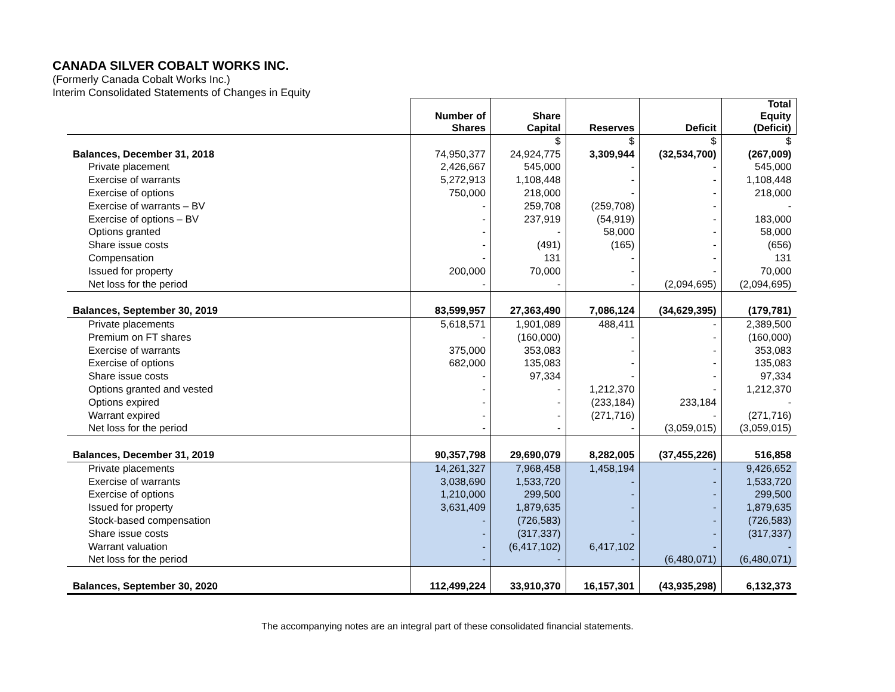CANADA SILVER COBALT WORKS INC.
(Formerly Canada Cobalt Works Inc.)
Interim Consolidated Statements of Changes in Equity
| | Number of Shares | Share Capital | Reserves | Deficit | Total Equity (Deficit) |
| --- | --- | --- | --- | --- | --- |
| | | $ | $ | $ | $ |
| Balances, December 31, 2018 | 74,950,377 | 24,924,775 | 3,309,944 | (32,534,700) | (267,009) |
| Private placement | 2,426,667 | 545,000 | - | - | 545,000 |
| Exercise of warrants | 5,272,913 | 1,108,448 | - | - | 1,108,448 |
| Exercise of options | 750,000 | 218,000 | - | - | 218,000 |
| Exercise of warrants – BV | - | 259,708 | (259,708) | - | - |
| Exercise of options – BV | - | 237,919 | (54,919) | - | 183,000 |
| Options granted | - | - | 58,000 | - | 58,000 |
| Share issue costs | - | (491) | (165) | - | (656) |
| Compensation | - | 131 | - | - | 131 |
| Issued for property | 200,000 | 70,000 | - | - | 70,000 |
| Net loss for the period | - | - | - | (2,094,695) | (2,094,695) |
| Balances, September 30, 2019 | 83,599,957 | 27,363,490 | 7,086,124 | (34,629,395) | (179,781) |
| Private placements | 5,618,571 | 1,901,089 | 488,411 | - | 2,389,500 |
| Premium on FT shares | - | (160,000) | - | - | (160,000) |
| Exercise of warrants | 375,000 | 353,083 | - | - | 353,083 |
| Exercise of options | 682,000 | 135,083 | - | - | 135,083 |
| Share issue costs | - | 97,334 | - | - | 97,334 |
| Options granted and vested | - | - | 1,212,370 | - | 1,212,370 |
| Options expired | - | - | (233,184) | 233,184 | - |
| Warrant expired | - | - | (271,716) | - | (271,716) |
| Net loss for the period | - | - | - | (3,059,015) | (3,059,015) |
| Balances, December 31, 2019 | 90,357,798 | 29,690,079 | 8,282,005 | (37,455,226) | 516,858 |
| Private placements | 14,261,327 | 7,968,458 | 1,458,194 | - | 9,426,652 |
| Exercise of warrants | 3,038,690 | 1,533,720 | - | - | 1,533,720 |
| Exercise of options | 1,210,000 | 299,500 | - | - | 299,500 |
| Issued for property | 3,631,409 | 1,879,635 | - | - | 1,879,635 |
| Stock-based compensation | - | (726,583) | - | - | (726,583) |
| Share issue costs | - | (317,337) | - | - | (317,337) |
| Warrant valuation | - | (6,417,102) | 6,417,102 | - | - |
| Net loss for the period | - | - | - | (6,480,071) | (6,480,071) |
| Balances, September 30, 2020 | 112,499,224 | 33,910,370 | 16,157,301 | (43,935,298) | 6,132,373 |
The accompanying notes are an integral part of these consolidated financial statements.